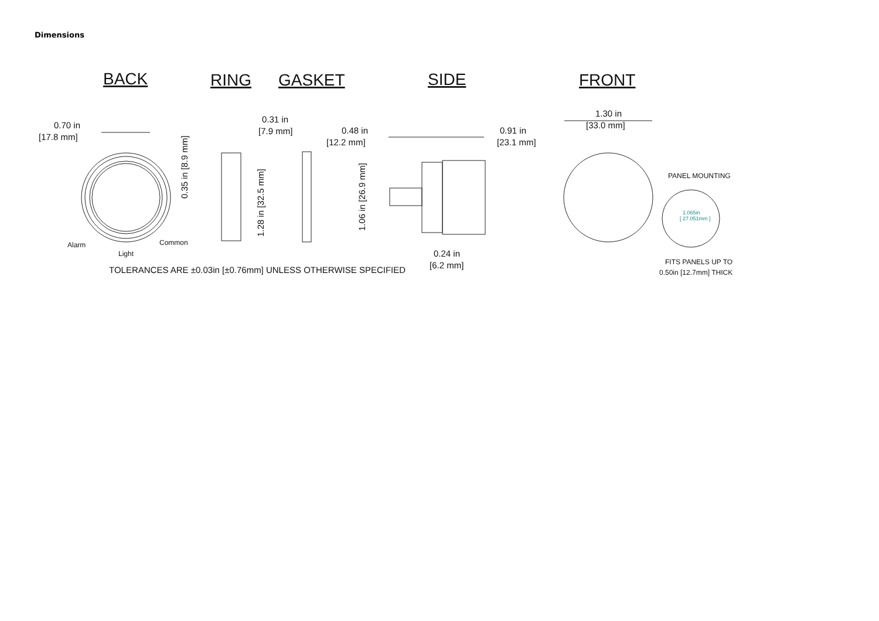Dimensions
BACK
RING
GASKET
SIDE
FRONT
0.70 in
[17.8 mm]
0.31 in
[7.9 mm]
0.48 in
[12.2 mm]
0.91 in
[23.1 mm]
1.30 in
[33.0 mm]
0.24 in
[6.2 mm]
0.35 in [8.9 mm]
1.28 in [32.5 mm]
1.06 in [26.9 mm]
TOLERANCES ARE ±0.03in [±0.76mm] UNLESS OTHERWISE SPECIFIED
Alarm
Light
Common
PANEL MOUNTING
1.065in
[ 27.051mm ]
FITS PANELS UP TO
0.50in [12.7mm] THICK